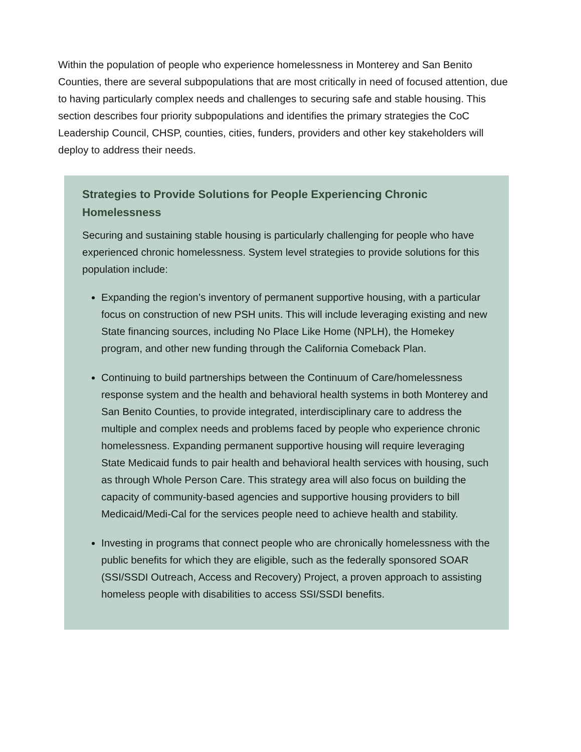Within the population of people who experience homelessness in Monterey and San Benito Counties, there are several subpopulations that are most critically in need of focused attention, due to having particularly complex needs and challenges to securing safe and stable housing. This section describes four priority subpopulations and identifies the primary strategies the CoC Leadership Council, CHSP, counties, cities, funders, providers and other key stakeholders will deploy to address their needs.
Strategies to Provide Solutions for People Experiencing Chronic Homelessness
Securing and sustaining stable housing is particularly challenging for people who have experienced chronic homelessness. System level strategies to provide solutions for this population include:
Expanding the region’s inventory of permanent supportive housing, with a particular focus on construction of new PSH units. This will include leveraging existing and new State financing sources, including No Place Like Home (NPLH), the Homekey program, and other new funding through the California Comeback Plan.
Continuing to build partnerships between the Continuum of Care/homelessness response system and the health and behavioral health systems in both Monterey and San Benito Counties, to provide integrated, interdisciplinary care to address the multiple and complex needs and problems faced by people who experience chronic homelessness. Expanding permanent supportive housing will require leveraging State Medicaid funds to pair health and behavioral health services with housing, such as through Whole Person Care. This strategy area will also focus on building the capacity of community-based agencies and supportive housing providers to bill Medicaid/Medi-Cal for the services people need to achieve health and stability.
Investing in programs that connect people who are chronically homelessness with the public benefits for which they are eligible, such as the federally sponsored SOAR (SSI/SSDI Outreach, Access and Recovery) Project, a proven approach to assisting homeless people with disabilities to access SSI/SSDI benefits.